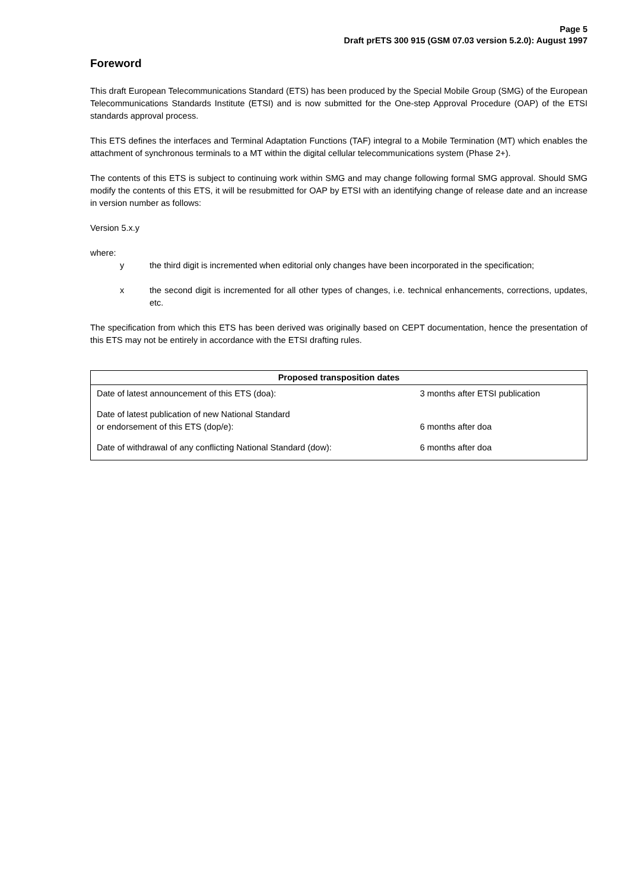Page 5
Draft prETS 300 915 (GSM 07.03 version 5.2.0): August 1997
Foreword
This draft European Telecommunications Standard (ETS) has been produced by the Special Mobile Group (SMG) of the European Telecommunications Standards Institute (ETSI) and is now submitted for the One-step Approval Procedure (OAP) of the ETSI standards approval process.
This ETS defines the interfaces and Terminal Adaptation Functions (TAF) integral to a Mobile Termination (MT) which enables the attachment of synchronous terminals to a MT within the digital cellular telecommunications system (Phase 2+).
The contents of this ETS is subject to continuing work within SMG and may change following formal SMG approval. Should SMG modify the contents of this ETS, it will be resubmitted for OAP by ETSI with an identifying change of release date and an increase in version number as follows:
Version 5.x.y
where:
y the third digit is incremented when editorial only changes have been incorporated in the specification;
x the second digit is incremented for all other types of changes, i.e. technical enhancements, corrections, updates, etc.
The specification from which this ETS has been derived was originally based on CEPT documentation, hence the presentation of this ETS may not be entirely in accordance with the ETSI drafting rules.
| Proposed transposition dates | |
| --- | --- |
| Date of latest announcement of this ETS (doa): | 3 months after ETSI publication |
| Date of latest publication of new National Standard or endorsement of this ETS (dop/e): | 6 months after doa |
| Date of withdrawal of any conflicting National Standard (dow): | 6 months after doa |